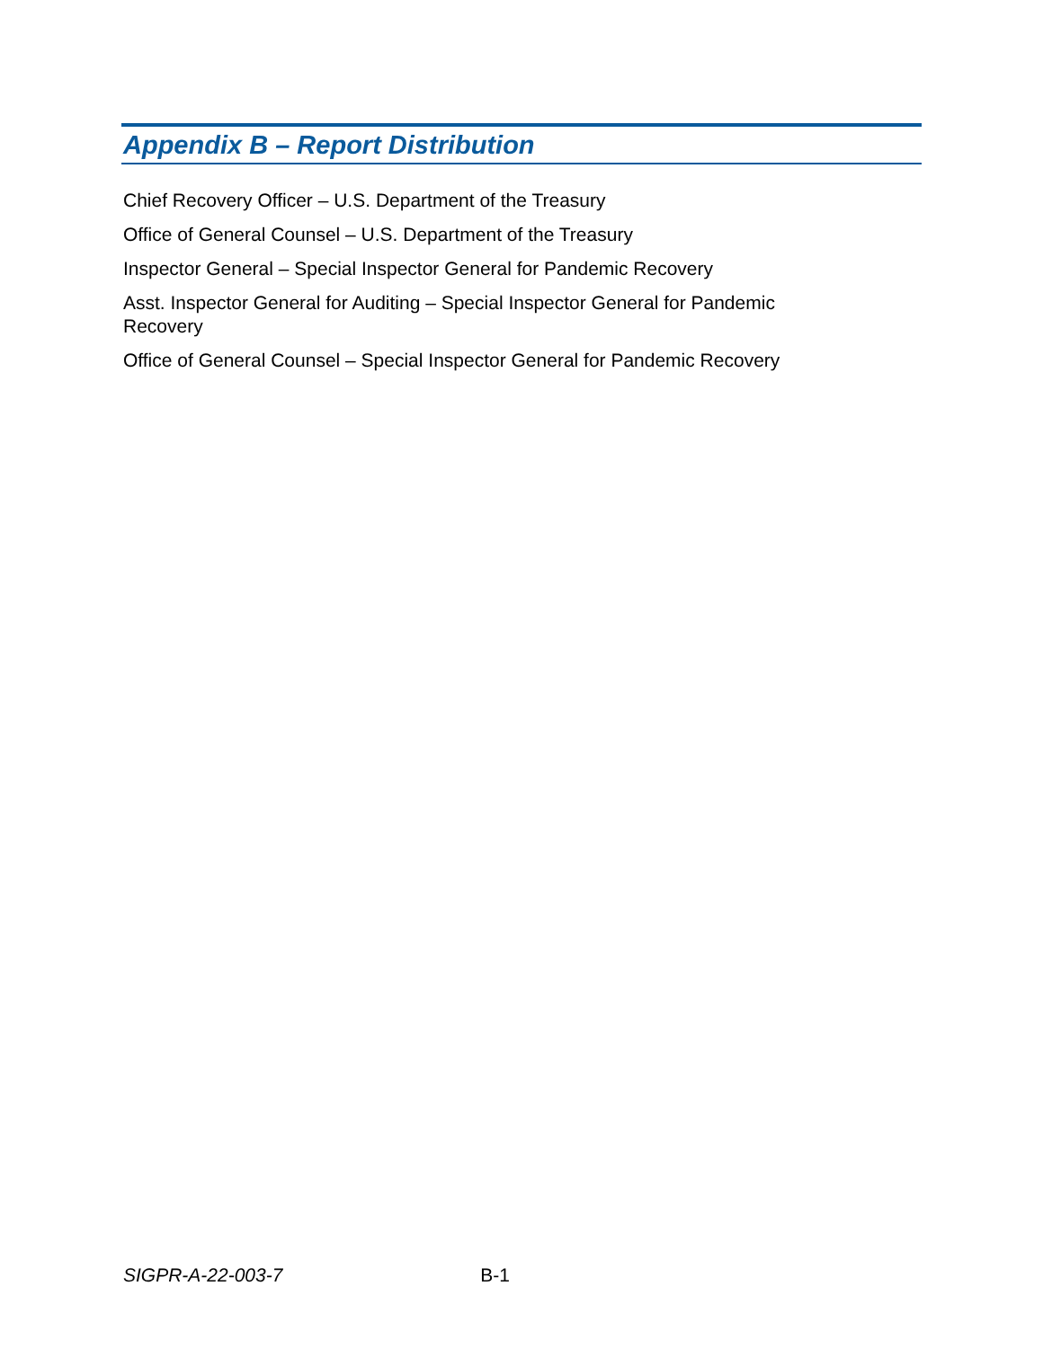Appendix B – Report Distribution
Chief Recovery Officer – U.S. Department of the Treasury
Office of General Counsel – U.S. Department of the Treasury
Inspector General – Special Inspector General for Pandemic Recovery
Asst. Inspector General for Auditing – Special Inspector General for Pandemic Recovery
Office of General Counsel – Special Inspector General for Pandemic Recovery
SIGPR-A-22-003-7 B-1